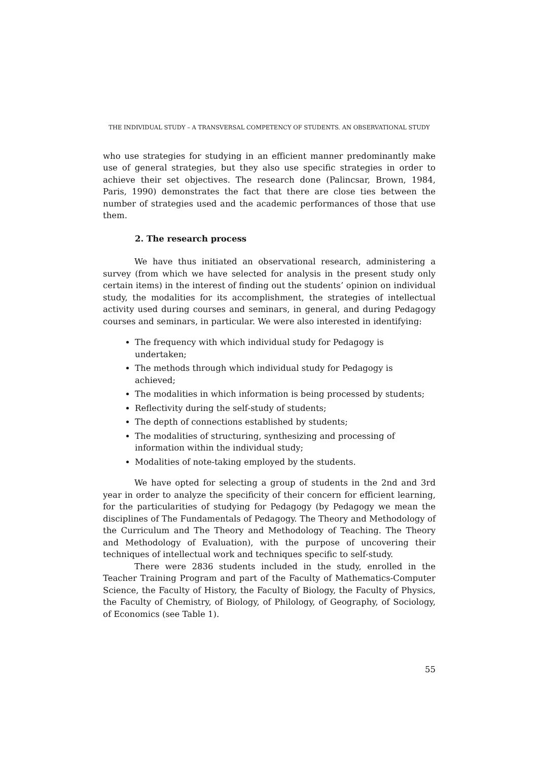THE INDIVIDUAL STUDY – A TRANSVERSAL COMPETENCY OF STUDENTS. AN OBSERVATIONAL STUDY
who use strategies for studying in an efficient manner predominantly make use of general strategies, but they also use specific strategies in order to achieve their set objectives. The research done (Palincsar, Brown, 1984, Paris, 1990) demonstrates the fact that there are close ties between the number of strategies used and the academic performances of those that use them.
2. The research process
We have thus initiated an observational research, administering a survey (from which we have selected for analysis in the present study only certain items) in the interest of finding out the students’ opinion on individual study, the modalities for its accomplishment, the strategies of intellectual activity used during courses and seminars, in general, and during Pedagogy courses and seminars, in particular. We were also interested in identifying:
The frequency with which individual study for Pedagogy is undertaken;
The methods through which individual study for Pedagogy is achieved;
The modalities in which information is being processed by students;
Reflectivity during the self‑study of students;
The depth of connections established by students;
The modalities of structuring, synthesizing and processing of information within the individual study;
Modalities of note‑taking employed by the students.
We have opted for selecting a group of students in the 2nd and 3rd year in order to analyze the specificity of their concern for efficient learning, for the particularities of studying for Pedagogy (by Pedagogy we mean the disciplines of The Fundamentals of Pedagogy. The Theory and Methodology of the Curriculum and The Theory and Methodology of Teaching. The Theory and Methodology of Evaluation), with the purpose of uncovering their techniques of intellectual work and techniques specific to self‑study.
There were 2836 students included in the study, enrolled in the Teacher Training Program and part of the Faculty of Mathematics‑Computer Science, the Faculty of History, the Faculty of Biology, the Faculty of Physics, the Faculty of Chemistry, of Biology, of Philology, of Geography, of Sociology, of Economics (see Table 1).
55